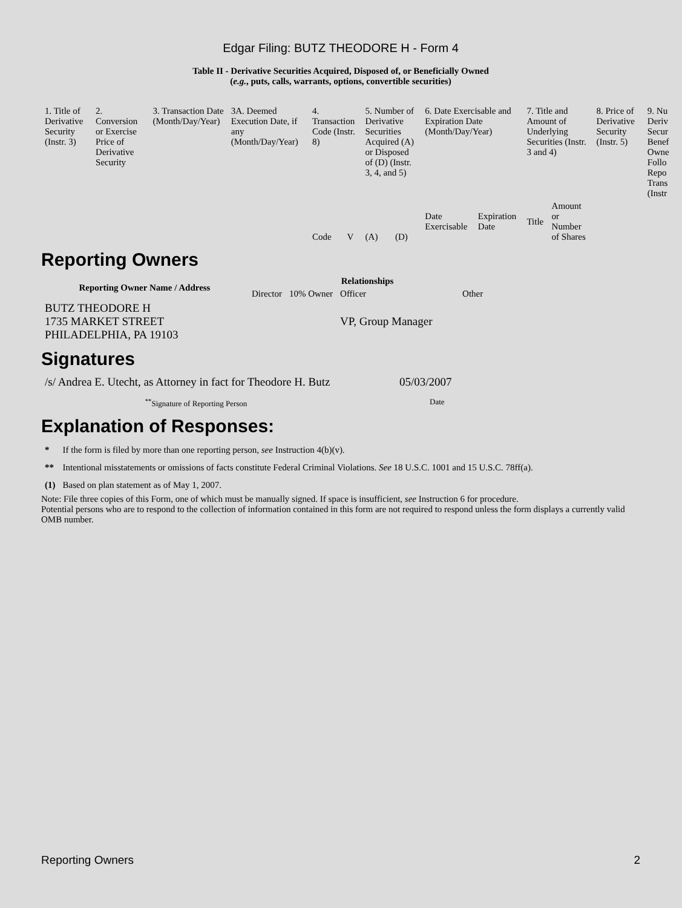Edgar Filing: BUTZ THEODORE H - Form 4
Table II - Derivative Securities Acquired, Disposed of, or Beneficially Owned
(e.g., puts, calls, warrants, options, convertible securities)
| 1. Title of Derivative Security (Instr. 3) | 2. Conversion or Exercise Price of Derivative Security | 3. Transaction Date (Month/Day/Year) | 3A. Deemed Execution Date, if any (Month/Day/Year) | 4. Transaction Code (Instr. 8) | | 5. Number of Derivative Securities Acquired (A) or Disposed of (D) (Instr. 3, 4, and 5) | | 6. Date Exercisable and Expiration Date (Month/Day/Year) | | 7. Title and Amount of Underlying Securities (Instr. 3 and 4) | | 8. Price of Derivative Security (Instr. 5) | 9. Nu Deriv Secur Benef Owne Follo Repo Trans (Instr |
| | | | | Code | V | (A) | (D) | Date Exercisable | Expiration Date | Title | Amount or Number of Shares | | |
Reporting Owners
| Reporting Owner Name / Address | Relationships | | | |
| --- | --- | --- | --- | --- |
| | Director | 10% Owner | Officer | Other |
| BUTZ THEODORE H 1735 MARKET STREET PHILADELPHIA, PA 19103 | | | VP, Group Manager | |
Signatures
| /s/ Andrea E. Utecht, as Attorney in fact for Theodore H. Butz | 05/03/2007 |
| <sup>**</sup> Signature of Reporting Person | Date |
Explanation of Responses:
| * | If the form is filed by more than one reporting person, see Instruction 4(b)(v). |
| ** | Intentional misstatements or omissions of facts constitute Federal Criminal Violations. See 18 U.S.C. 1001 and 15 U.S.C. 78ff(a). |
| (1) | Based on plan statement as of May 1, 2007. |
Note: File three copies of this Form, one of which must be manually signed. If space is insufficient, see Instruction 6 for procedure.
Potential persons who are to respond to the collection of information contained in this form are not required to respond unless the form displays a currently valid OMB number.
Reporting Owners 2